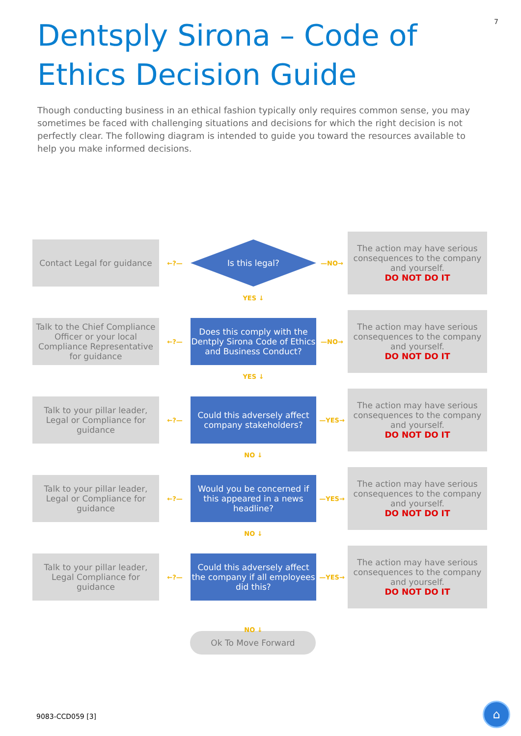7
Dentsply Sirona – Code of Ethics Decision Guide
Though conducting business in an ethical fashion typically only requires common sense, you may sometimes be faced with challenging situations and decisions for which the right decision is not perfectly clear. The following diagram is intended to guide you toward the resources available to help you make informed decisions.
Contact Legal for guidance
←?—
Is this legal?
—NO→
The action may have serious consequences to the company and yourself.
DO NOT DO IT
YES ↓
Talk to the Chief Compliance Officer or your local Compliance Representative for guidance
←?—
Does this comply with the Dentply Sirona Code of Ethics and Business Conduct?
—NO→
The action may have serious consequences to the company and yourself.
DO NOT DO IT
YES ↓
Talk to your pillar leader, Legal or Compliance for guidance
←?—
Could this adversely affect company stakeholders?
—YES→
The action may have serious consequences to the company and yourself.
DO NOT DO IT
NO ↓
Talk to your pillar leader, Legal or Compliance for guidance
←?—
Would you be concerned if this appeared in a news headline?
—YES→
The action may have serious consequences to the company and yourself.
DO NOT DO IT
NO ↓
Talk to your pillar leader, Legal Compliance for guidance
←?—
Could this adversely affect the company if all employees did this?
—YES→
The action may have serious consequences to the company and yourself.
DO NOT DO IT
NO ↓
Ok To Move Forward
9083-CCD059 [3]
⌂